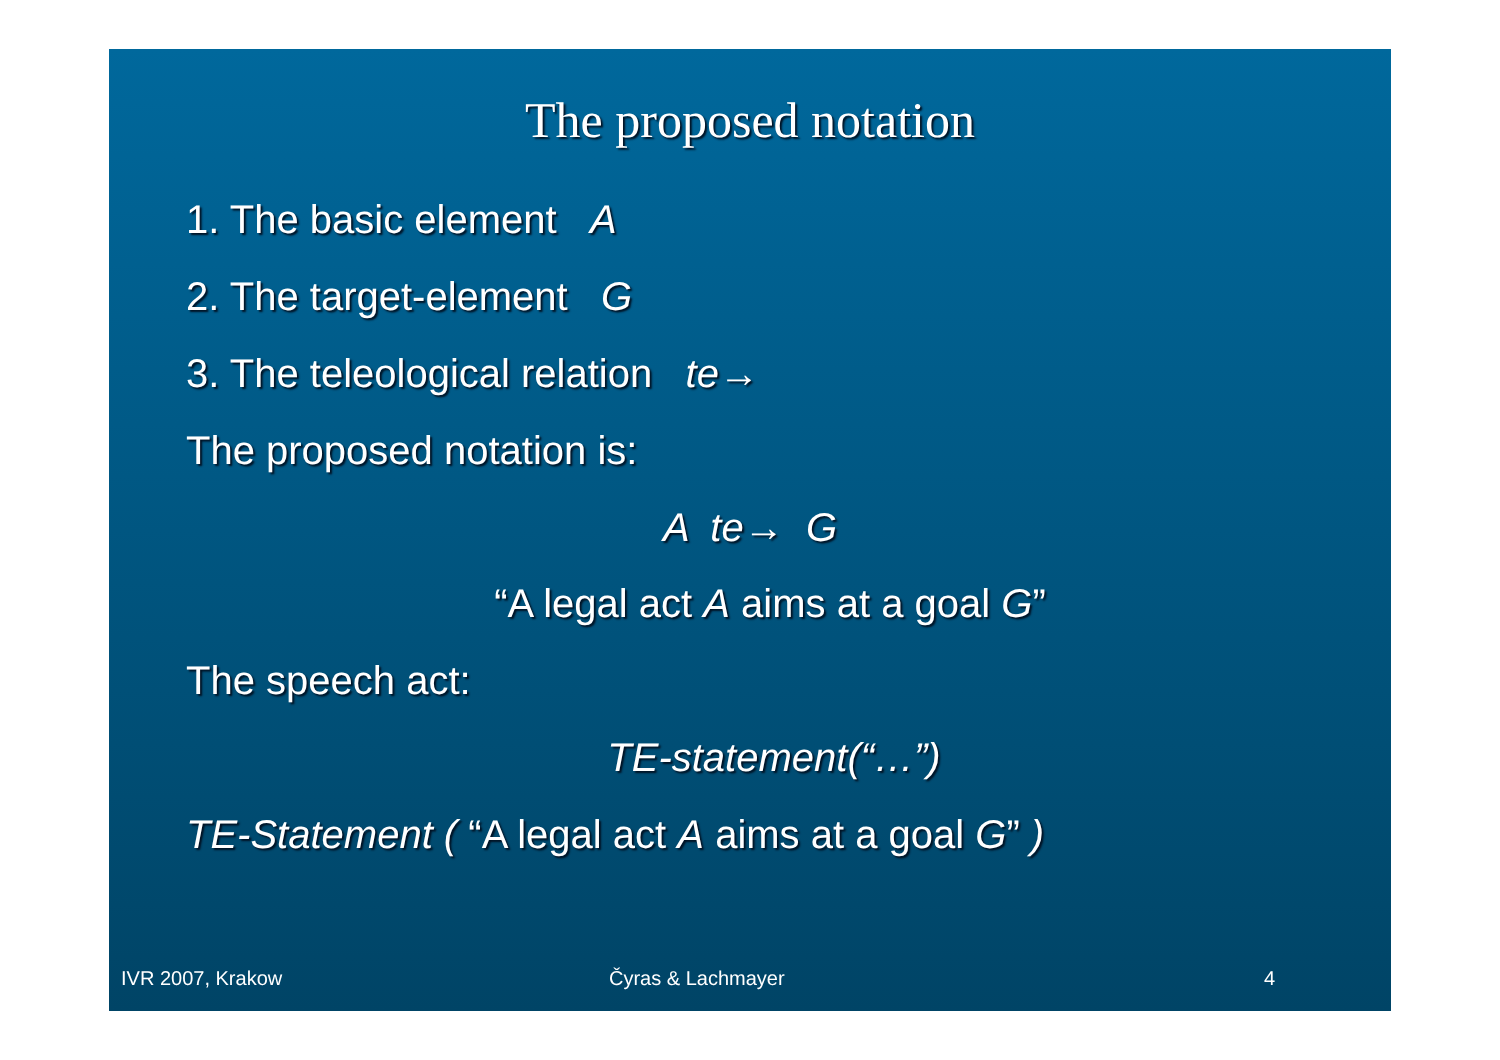The proposed notation
1. The basic element A
2. The target-element G
3. The teleological relation te→
The proposed notation is:
A te→ G
“A legal act A aims at a goal G”
The speech act:
TE-statement(“…”)
TE-Statement ( “A legal act A aims at a goal G” )
IVR 2007, Krakow Čyras & Lachmayer 4